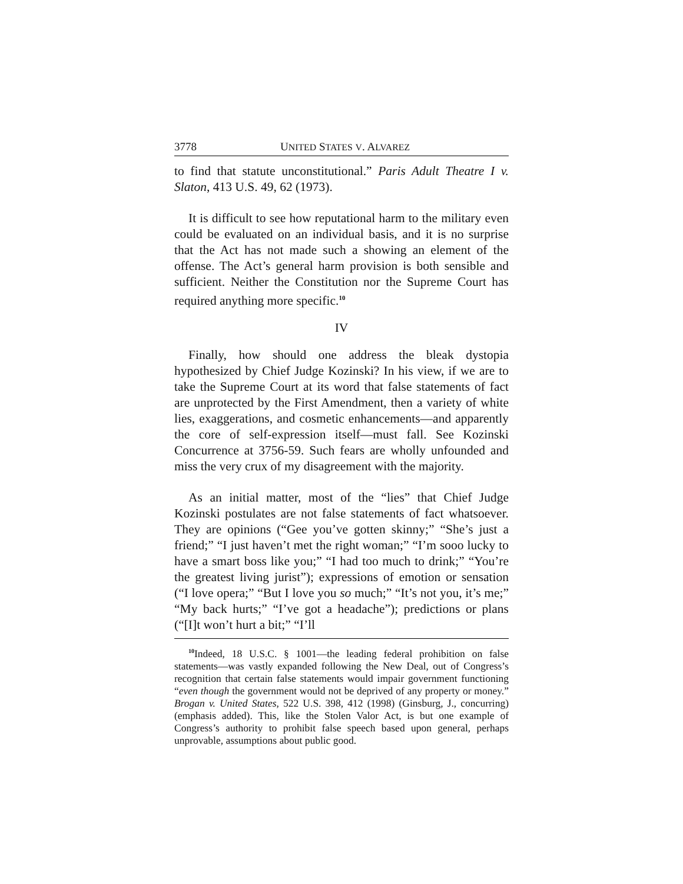3778 UNITED STATES V. ALVAREZ
to find that statute unconstitutional.” Paris Adult Theatre I v. Slaton, 413 U.S. 49, 62 (1973).
It is difficult to see how reputational harm to the military even could be evaluated on an individual basis, and it is no surprise that the Act has not made such a showing an element of the offense. The Act’s general harm provision is both sensible and sufficient. Neither the Constitution nor the Supreme Court has required anything more specific.<sup>10</sup>
IV
Finally, how should one address the bleak dystopia hypothesized by Chief Judge Kozinski? In his view, if we are to take the Supreme Court at its word that false statements of fact are unprotected by the First Amendment, then a variety of white lies, exaggerations, and cosmetic enhancements—and apparently the core of self-expression itself—must fall. See Kozinski Concurrence at 3756-59. Such fears are wholly unfounded and miss the very crux of my disagreement with the majority.
As an initial matter, most of the “lies” that Chief Judge Kozinski postulates are not false statements of fact whatsoever. They are opinions (“Gee you’ve gotten skinny;” “She’s just a friend;” “I just haven’t met the right woman;” “I’m sooo lucky to have a smart boss like you;” “I had too much to drink;” “You’re the greatest living jurist”); expressions of emotion or sensation (“I love opera;” “But I love you so much;” “It’s not you, it’s me;” “My back hurts;” “I’ve got a headache”); predictions or plans (“[I]t won’t hurt a bit;” “I’ll
<sup>10</sup> Indeed, 18 U.S.C. § 1001—the leading federal prohibition on false statements—was vastly expanded following the New Deal, out of Congress’s recognition that certain false statements would impair government functioning “even though the government would not be deprived of any property or money.” Brogan v. United States, 522 U.S. 398, 412 (1998) (Ginsburg, J., concurring) (emphasis added). This, like the Stolen Valor Act, is but one example of Congress’s authority to prohibit false speech based upon general, perhaps unprovable, assumptions about public good.